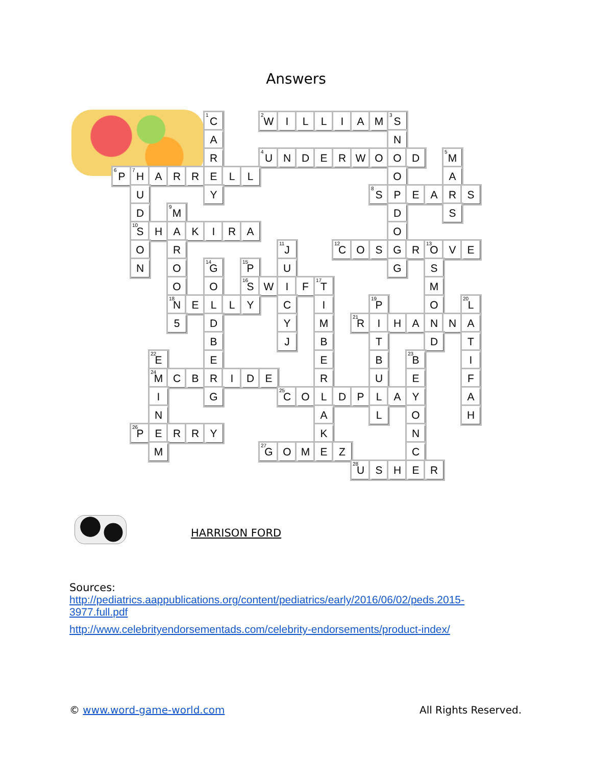Answers
| | | | | | <sup>1</sup> C | | | <sup>2</sup> W | I | L | L | I | A | M | <sup>3</sup> S | | | | |
| | | | | | A | | | | | | | | | | N | | | | |
| | | | | | R | | | <sup>4</sup> U | N | D | E | R | W | O | O | D | | <sup>5</sup> M | |
| <sup>6</sup> P | <sup>7</sup>H | A | R | R | E | L | L | | | | | | | | O | | | A | |
| | U | | | | Y | | | | | | | | | <sup>8</sup> S | P | E | A | R | S |
| | D | | <sup>9</sup> M | | | | | | | | | | | | D | | | S | |
| | <sup>10</sup> S | H | A | K | I | R | A | | | | | | | | O | | | | |
| | O | | R | | | | | | <sup>11</sup> J | | | <sup>12</sup>C | O | S | G | R | <sup>13</sup>O | V | E |
| | N | | O | | <sup>14</sup> G | | <sup>15</sup>P | | U | | | | | | G | | S | | |
| | | | O | | O | | <sup>16</sup>S | W | I | F | <sup>17</sup> T | | | | | | M | | |
| | | | <sup>18</sup>N | E | L | L | Y | | C | | I | | | <sup>19</sup>P | | | O | | <sup>20</sup> L |
| | | | 5 | | D | | | | Y | | M | | <sup>21</sup> R | I | H | A | N | N | A |
| | | | | | B | | | | J | | B | | | T | | | D | | T |
| | | <sup>22</sup> E | | | E | | | | | | E | | | B | | <sup>23</sup>B | | | I |
| | | <sup>24</sup> M | C | B | R | I | D | E | | | R | | | U | | E | | | F |
| | | I | | | G | | | | <sup>25</sup>C | O | L | D | P | L | A | Y | | | A |
| | | N | | | | | | | | | A | | | L | | O | | | H |
| | <sup>26</sup>P | E | R | R | Y | | | | | | K | | | | | N | | | |
| | | M | | | | | | <sup>27</sup> G | O | M | E | Z | | | | C | | | |
| | | | | | | | | | | | | | <sup>28</sup> U | S | H | E | R | | |
HARRISON FORD
Sources:
http://pediatrics.aappublications.org/content/pediatrics/early/2016/06/02/peds.2015-3977.full.pdf
http://www.celebrityendorsementads.com/celebrity-endorsements/product-index/
© www.word-game-world.com All Rights Reserved.